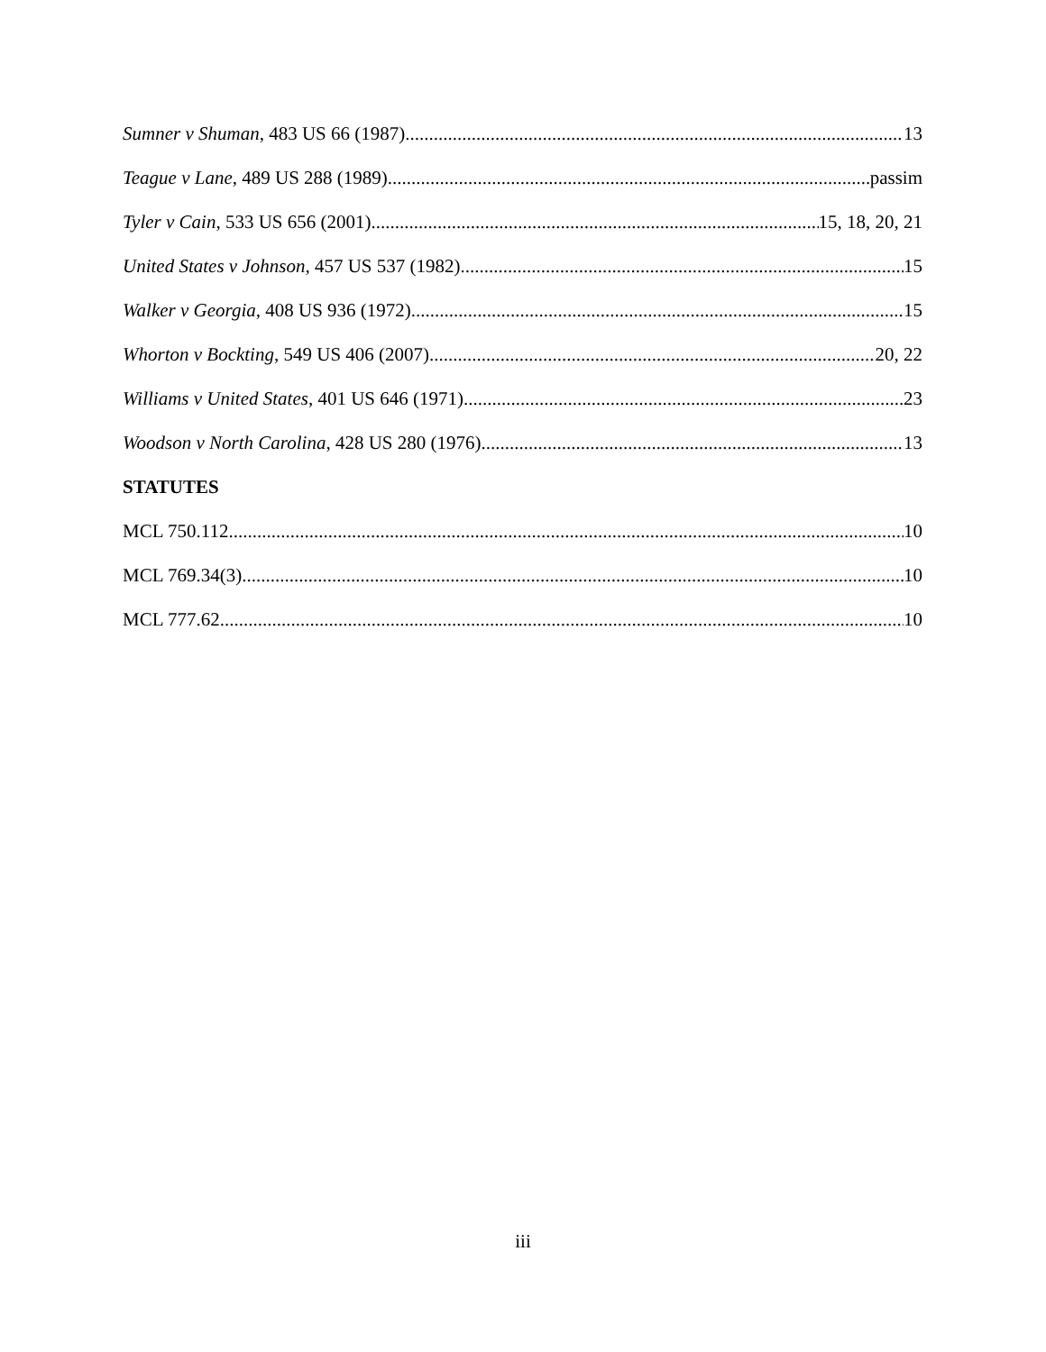Sumner v Shuman, 483 US 66 (1987) 13
Teague v Lane, 489 US 288 (1989) passim
Tyler v Cain, 533 US 656 (2001) 15, 18, 20, 21
United States v Johnson, 457 US 537 (1982) 15
Walker v Georgia, 408 US 936 (1972) 15
Whorton v Bockting, 549 US 406 (2007) 20, 22
Williams v United States, 401 US 646 (1971) 23
Woodson v North Carolina, 428 US 280 (1976) 13
STATUTES
MCL 750.112 10
MCL 769.34(3) 10
MCL 777.62 10
iii